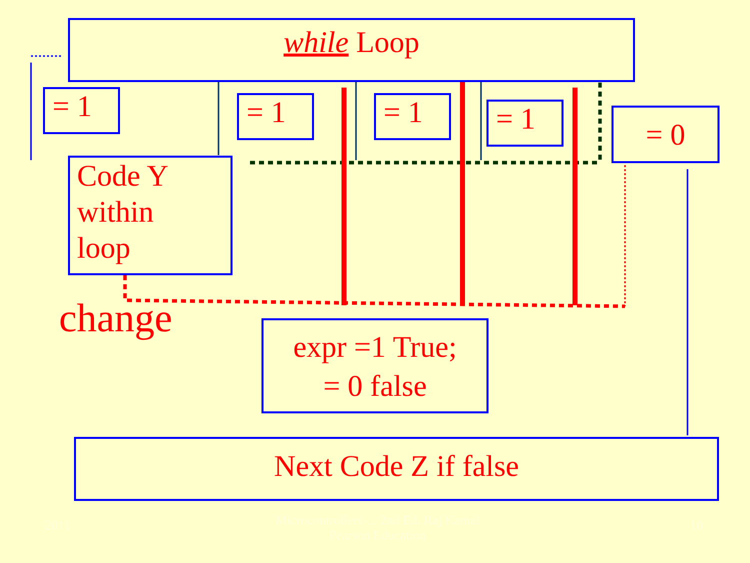while Loop
= 1 = 1 = 1 = 1 = 0
Code Y
within
loop
change
expr =1 True;
= 0 false
Next Code Z if false
2011
Microcontrollers-... 2nd Ed. Raj Kamal
Pearson Education
10